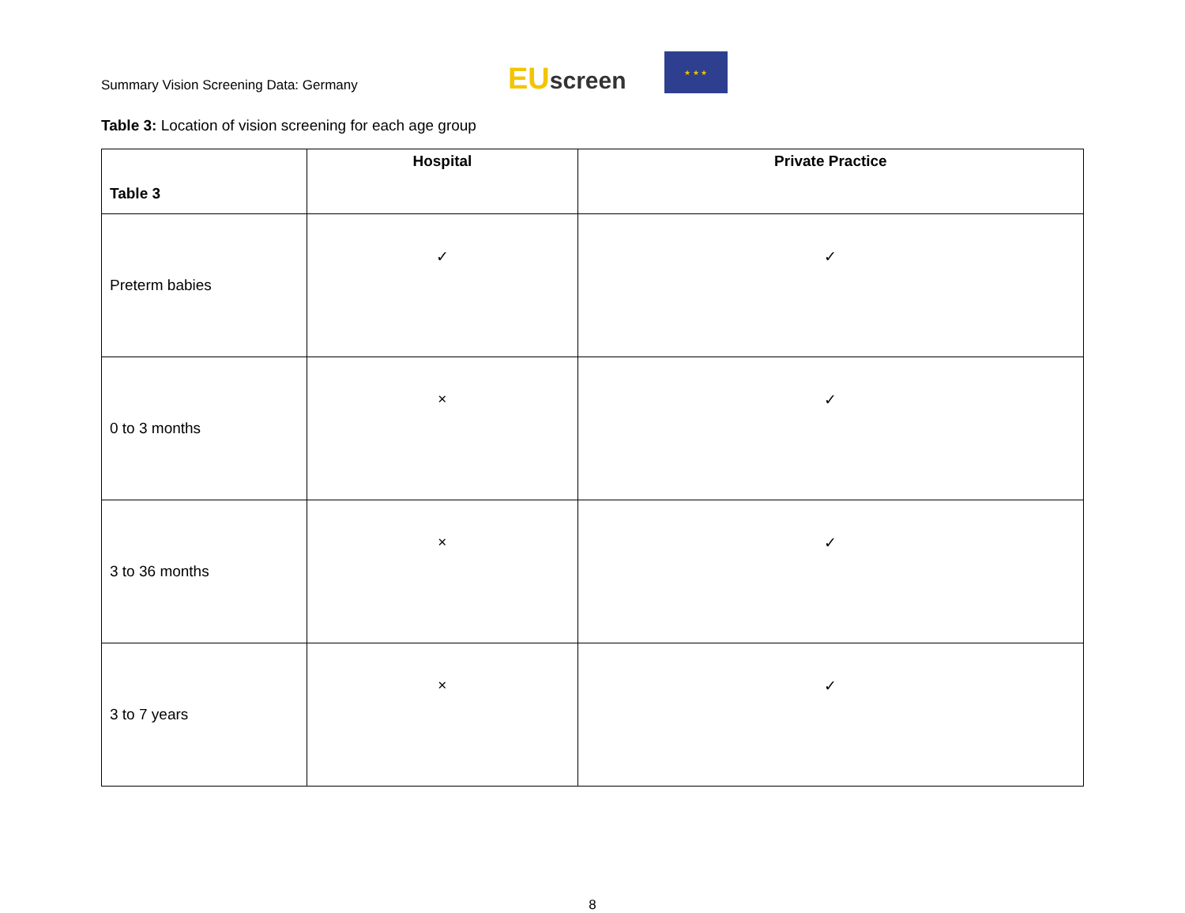Summary Vision Screening Data: Germany
EUscreen
★ ★ ★
Table 3: Location of vision screening for each age group
| Table 3 | Hospital | Private Practice |
| --- | --- | --- |
| Preterm babies | ✓ | ✓ |
| 0 to 3 months | × | ✓ |
| 3 to 36 months | × | ✓ |
| 3 to 7 years | × | ✓ |
8